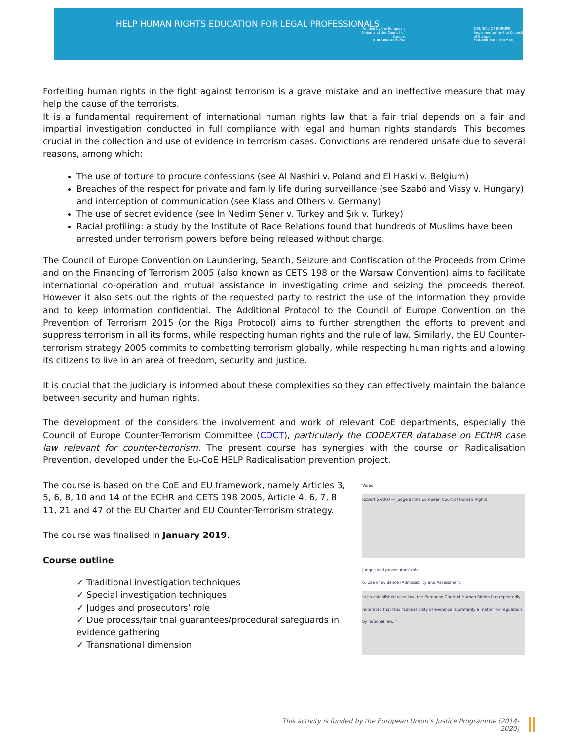HELP HUMAN RIGHTS EDUCATION FOR LEGAL PROFESSIONALS
Funded by the European Union and the Council of Europe
EUROPEAN UNION
COUNCIL OF EUROPE
Implemented by the Council of Europe
CONSEIL DE L'EUROPE
Forfeiting human rights in the fight against terrorism is a grave mistake and an ineffective measure that may help the cause of the terrorists.
It is a fundamental requirement of international human rights law that a fair trial depends on a fair and impartial investigation conducted in full compliance with legal and human rights standards. This becomes crucial in the collection and use of evidence in terrorism cases. Convictions are rendered unsafe due to several reasons, among which:
The use of torture to procure confessions (see Al Nashiri v. Poland and El Haski v. Belgium)
Breaches of the respect for private and family life during surveillance (see Szabó and Vissy v. Hungary) and interception of communication (see Klass and Others v. Germany)
The use of secret evidence (see In Nedim Şener v. Turkey and Şık v. Turkey)
Racial profiling: a study by the Institute of Race Relations found that hundreds of Muslims have been arrested under terrorism powers before being released without charge.
The Council of Europe Convention on Laundering, Search, Seizure and Confiscation of the Proceeds from Crime and on the Financing of Terrorism 2005 (also known as CETS 198 or the Warsaw Convention) aims to facilitate international co-operation and mutual assistance in investigating crime and seizing the proceeds thereof. However it also sets out the rights of the requested party to restrict the use of the information they provide and to keep information confidential. The Additional Protocol to the Council of Europe Convention on the Prevention of Terrorism 2015 (or the Riga Protocol) aims to further strengthen the efforts to prevent and suppress terrorism in all its forms, while respecting human rights and the rule of law. Similarly, the EU Counter-terrorism strategy 2005 commits to combatting terrorism globally, while respecting human rights and allowing its citizens to live in an area of freedom, security and justice.
It is crucial that the judiciary is informed about these complexities so they can effectively maintain the balance between security and human rights.
The development of the considers the involvement and work of relevant CoE departments, especially the Council of Europe Counter-Terrorism Committee (CDCT), particularly the CODEXTER database on ECtHR case law relevant for counter-terrorism. The present course has synergies with the course on Radicalisation Prevention, developed under the Eu-CoE HELP Radicalisation prevention project.
The course is based on the CoE and EU framework, namely Articles 3, 5, 6, 8, 10 and 14 of the ECHR and CETS 198 2005, Article 4, 6, 7, 8 11, 21 and 47 of the EU Charter and EU Counter-Terrorism strategy.
The course was finalised in January 2019.
Course outline
✓ Traditional investigation techniques
✓ Special investigation techniques
✓ Judges and prosecutors’ role
✓ Due process/fair trial guarantees/procedural safeguards in evidence gathering
✓ Transnational dimension
Video
Robert SPANO — Judge at the European Court of Human Rights
Judges and prosecutors' role
b. Use of evidence (Admissibility and Assessment)
In its established case-law, the European Court of Human Rights has repeatedly reiterated that the: "admissibility of evidence is primarily a matter for regulation by national law..."
This activity is funded by the European Union’s Justice Programme (2014-2020)